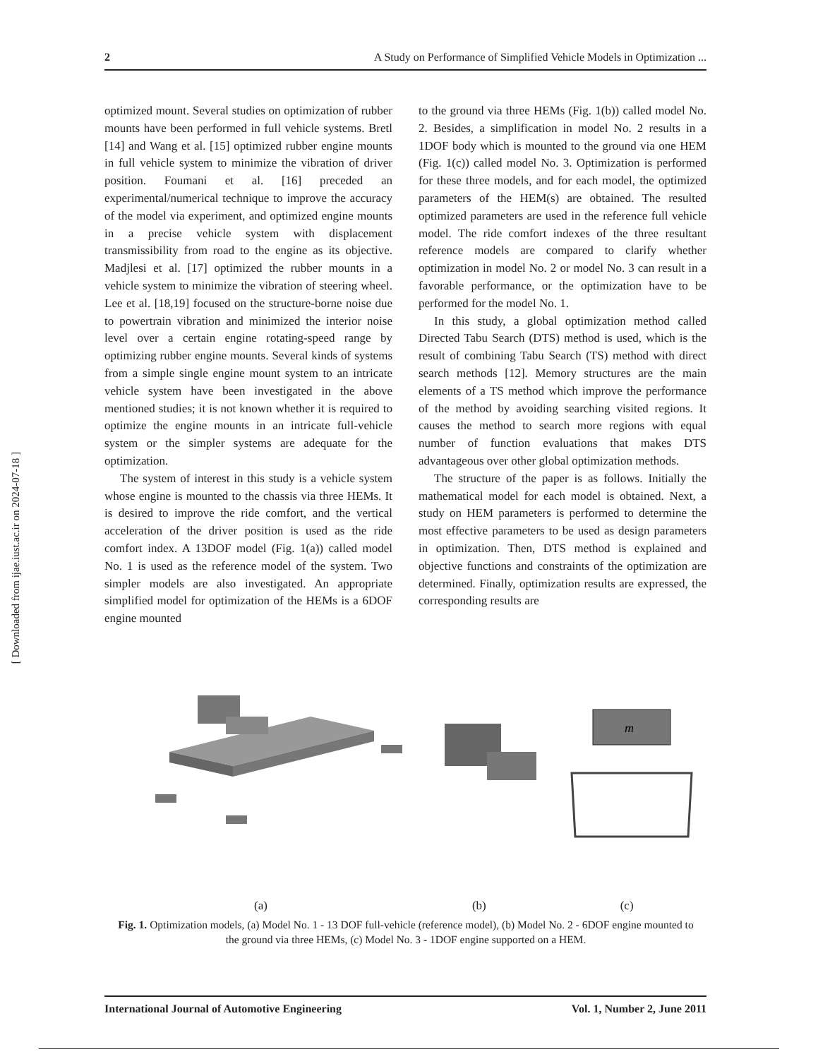[ Downloaded from ijae.iust.ac.ir on 2024-07-18 ]
2 A Study on Performance of Simplified Vehicle Models in Optimization ...
optimized mount. Several studies on optimization of rubber mounts have been performed in full vehicle systems. Bretl [14] and Wang et al. [15] optimized rubber engine mounts in full vehicle system to minimize the vibration of driver position. Foumani et al. [16] preceded an experimental/numerical technique to improve the accuracy of the model via experiment, and optimized engine mounts in a precise vehicle system with displacement transmissibility from road to the engine as its objective. Madjlesi et al. [17] optimized the rubber mounts in a vehicle system to minimize the vibration of steering wheel. Lee et al. [18,19] focused on the structure-borne noise due to powertrain vibration and minimized the interior noise level over a certain engine rotating-speed range by optimizing rubber engine mounts. Several kinds of systems from a simple single engine mount system to an intricate vehicle system have been investigated in the above mentioned studies; it is not known whether it is required to optimize the engine mounts in an intricate full-vehicle system or the simpler systems are adequate for the optimization.
The system of interest in this study is a vehicle system whose engine is mounted to the chassis via three HEMs. It is desired to improve the ride comfort, and the vertical acceleration of the driver position is used as the ride comfort index. A 13DOF model (Fig. 1(a)) called model No. 1 is used as the reference model of the system. Two simpler models are also investigated. An appropriate simplified model for optimization of the HEMs is a 6DOF engine mounted
to the ground via three HEMs (Fig. 1(b)) called model No. 2. Besides, a simplification in model No. 2 results in a 1DOF body which is mounted to the ground via one HEM (Fig. 1(c)) called model No. 3. Optimization is performed for these three models, and for each model, the optimized parameters of the HEM(s) are obtained. The resulted optimized parameters are used in the reference full vehicle model. The ride comfort indexes of the three resultant reference models are compared to clarify whether optimization in model No. 2 or model No. 3 can result in a favorable performance, or the optimization have to be performed for the model No. 1.
In this study, a global optimization method called Directed Tabu Search (DTS) method is used, which is the result of combining Tabu Search (TS) method with direct search methods [12]. Memory structures are the main elements of a TS method which improve the performance of the method by avoiding searching visited regions. It causes the method to search more regions with equal number of function evaluations that makes DTS advantageous over other global optimization methods.
The structure of the paper is as follows. Initially the mathematical model for each model is obtained. Next, a study on HEM parameters is performed to determine the most effective parameters to be used as design parameters in optimization. Then, DTS method is explained and objective functions and constraints of the optimization are determined. Finally, optimization results are expressed, the corresponding results are
m
(a) (b) (c)
Fig. 1. Optimization models, (a) Model No. 1 - 13 DOF full-vehicle (reference model), (b) Model No. 2 - 6DOF engine mounted to the ground via three HEMs, (c) Model No. 3 - 1DOF engine supported on a HEM.
International Journal of Automotive Engineering Vol. 1, Number 2, June 2011